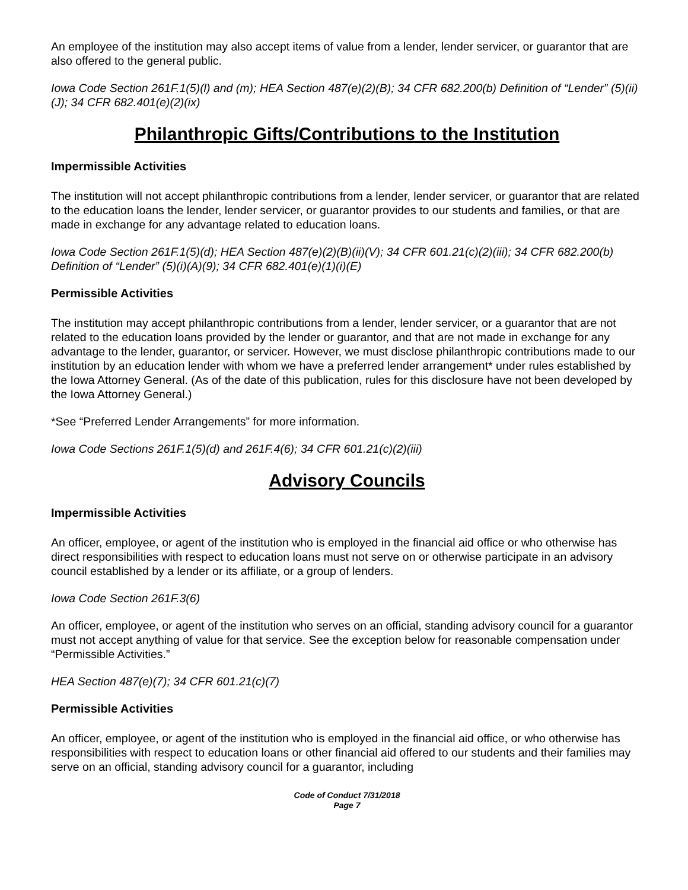An employee of the institution may also accept items of value from a lender, lender servicer, or guarantor that are also offered to the general public.
Iowa Code Section 261F.1(5)(l) and (m); HEA Section 487(e)(2)(B); 34 CFR 682.200(b) Definition of “Lender” (5)(ii)(J); 34 CFR 682.401(e)(2)(ix)
Philanthropic Gifts/Contributions to the Institution
Impermissible Activities
The institution will not accept philanthropic contributions from a lender, lender servicer, or guarantor that are related to the education loans the lender, lender servicer, or guarantor provides to our students and families, or that are made in exchange for any advantage related to education loans.
Iowa Code Section 261F.1(5)(d); HEA Section 487(e)(2)(B)(ii)(V); 34 CFR 601.21(c)(2)(iii); 34 CFR 682.200(b) Definition of “Lender” (5)(i)(A)(9); 34 CFR 682.401(e)(1)(i)(E)
Permissible Activities
The institution may accept philanthropic contributions from a lender, lender servicer, or a guarantor that are not related to the education loans provided by the lender or guarantor, and that are not made in exchange for any advantage to the lender, guarantor, or servicer. However, we must disclose philanthropic contributions made to our institution by an education lender with whom we have a preferred lender arrangement* under rules established by the Iowa Attorney General. (As of the date of this publication, rules for this disclosure have not been developed by the Iowa Attorney General.)
*See “Preferred Lender Arrangements” for more information.
Iowa Code Sections 261F.1(5)(d) and 261F.4(6); 34 CFR 601.21(c)(2)(iii)
Advisory Councils
Impermissible Activities
An officer, employee, or agent of the institution who is employed in the financial aid office or who otherwise has direct responsibilities with respect to education loans must not serve on or otherwise participate in an advisory council established by a lender or its affiliate, or a group of lenders.
Iowa Code Section 261F.3(6)
An officer, employee, or agent of the institution who serves on an official, standing advisory council for a guarantor must not accept anything of value for that service. See the exception below for reasonable compensation under “Permissible Activities.”
HEA Section 487(e)(7); 34 CFR 601.21(c)(7)
Permissible Activities
An officer, employee, or agent of the institution who is employed in the financial aid office, or who otherwise has responsibilities with respect to education loans or other financial aid offered to our students and their families may serve on an official, standing advisory council for a guarantor, including
Code of Conduct 7/31/2018
Page 7